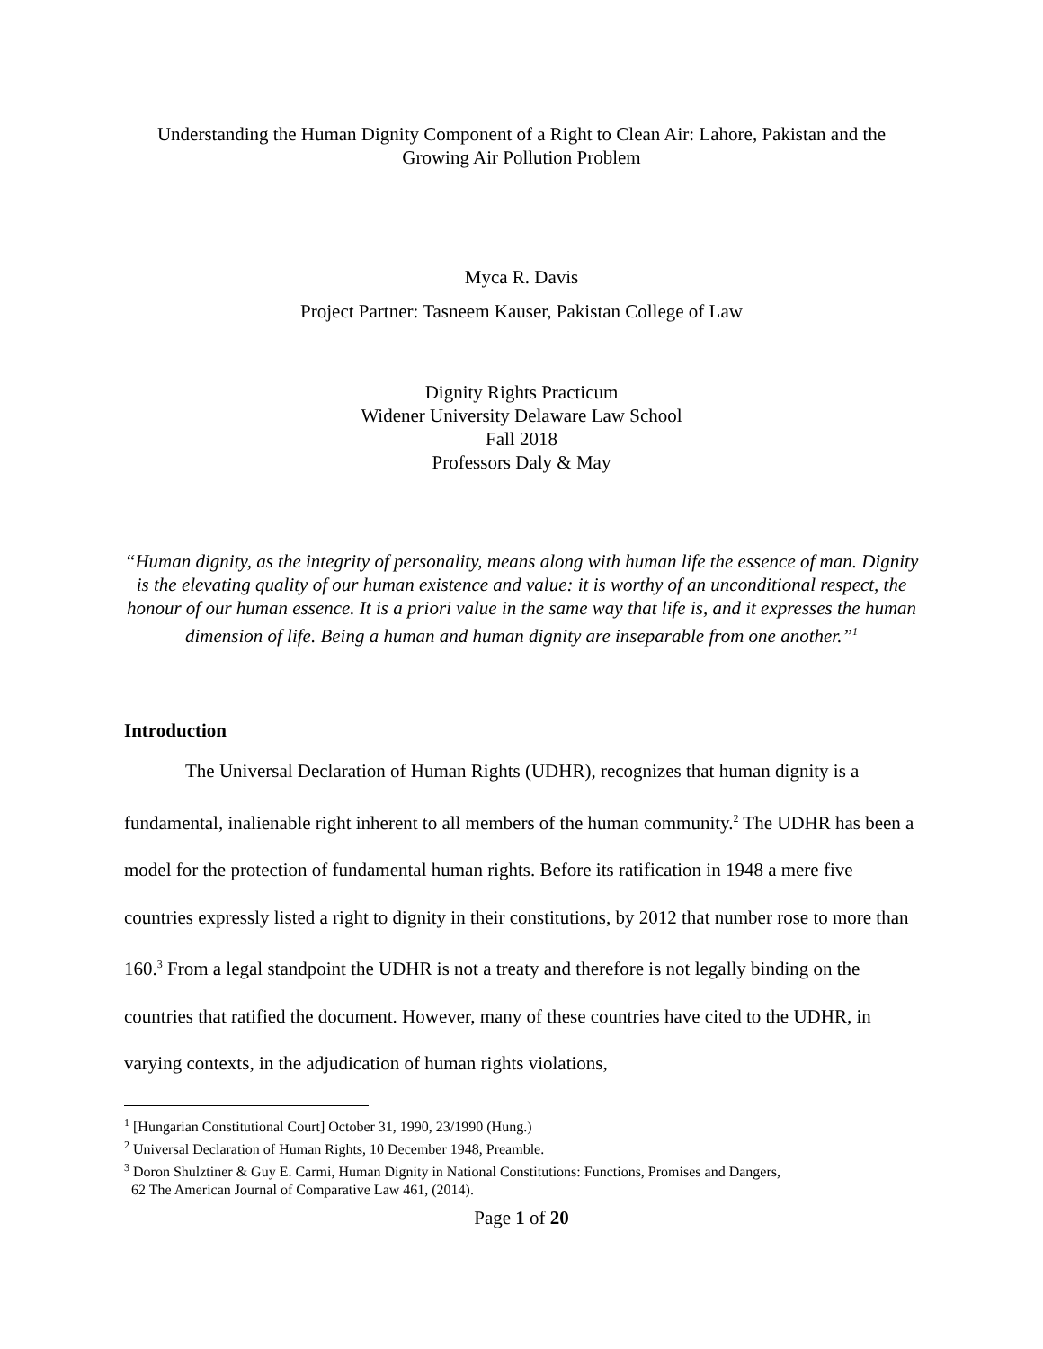Understanding the Human Dignity Component of a Right to Clean Air: Lahore, Pakistan and the Growing Air Pollution Problem
Myca R. Davis
Project Partner: Tasneem Kauser, Pakistan College of Law
Dignity Rights Practicum
Widener University Delaware Law School
Fall 2018
Professors Daly & May
“Human dignity, as the integrity of personality, means along with human life the essence of man. Dignity is the elevating quality of our human existence and value: it is worthy of an unconditional respect, the honour of our human essence. It is a priori value in the same way that life is, and it expresses the human dimension of life. Being a human and human dignity are inseparable from one another.”<sup>1</sup>
Introduction
The Universal Declaration of Human Rights (UDHR), recognizes that human dignity is a fundamental, inalienable right inherent to all members of the human community.<sup>2</sup> The UDHR has been a model for the protection of fundamental human rights. Before its ratification in 1948 a mere five countries expressly listed a right to dignity in their constitutions, by 2012 that number rose to more than 160.<sup>3</sup> From a legal standpoint the UDHR is not a treaty and therefore is not legally binding on the countries that ratified the document. However, many of these countries have cited to the UDHR, in varying contexts, in the adjudication of human rights violations,
<sup>1</sup> [Hungarian Constitutional Court] October 31, 1990, 23/1990 (Hung.)
<sup>2</sup> Universal Declaration of Human Rights, 10 December 1948, Preamble.
<sup>3</sup> Doron Shulztiner & Guy E. Carmi, Human Dignity in National Constitutions: Functions, Promises and Dangers,
62 The American Journal of Comparative Law 461, (2014).
Page 1 of 20